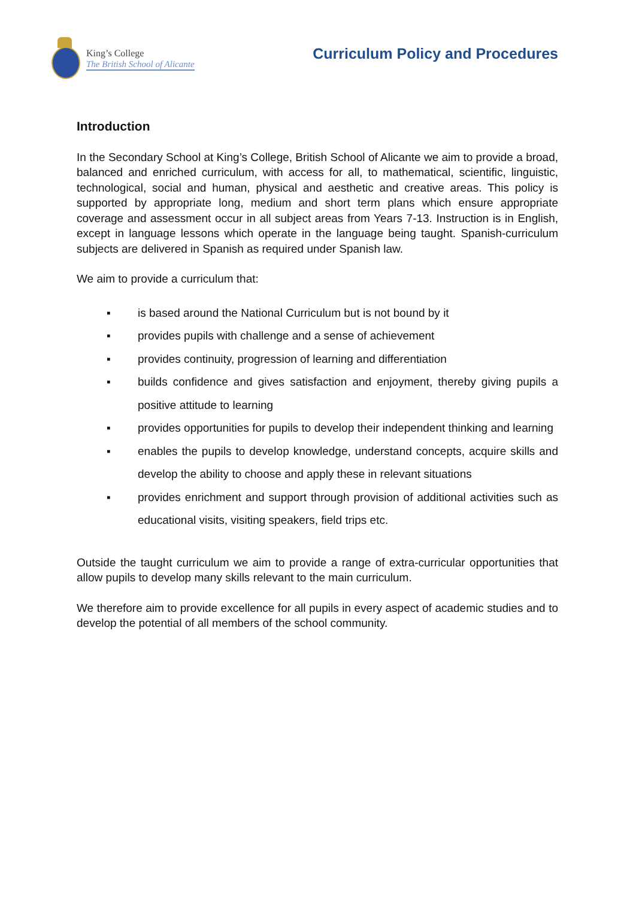King’s College
The British School of Alicante
Curriculum Policy and Procedures
Introduction
In the Secondary School at King’s College, British School of Alicante we aim to provide a broad, balanced and enriched curriculum, with access for all, to mathematical, scientific, linguistic, technological, social and human, physical and aesthetic and creative areas. This policy is supported by appropriate long, medium and short term plans which ensure appropriate coverage and assessment occur in all subject areas from Years 7-13. Instruction is in English, except in language lessons which operate in the language being taught. Spanish-curriculum subjects are delivered in Spanish as required under Spanish law.
We aim to provide a curriculum that:
▪ is based around the National Curriculum but is not bound by it
▪ provides pupils with challenge and a sense of achievement
▪ provides continuity, progression of learning and differentiation
▪ builds confidence and gives satisfaction and enjoyment, thereby giving pupils a positive attitude to learning
▪ provides opportunities for pupils to develop their independent thinking and learning
▪ enables the pupils to develop knowledge, understand concepts, acquire skills and develop the ability to choose and apply these in relevant situations
▪ provides enrichment and support through provision of additional activities such as educational visits, visiting speakers, field trips etc.
Outside the taught curriculum we aim to provide a range of extra-curricular opportunities that allow pupils to develop many skills relevant to the main curriculum.
We therefore aim to provide excellence for all pupils in every aspect of academic studies and to develop the potential of all members of the school community.